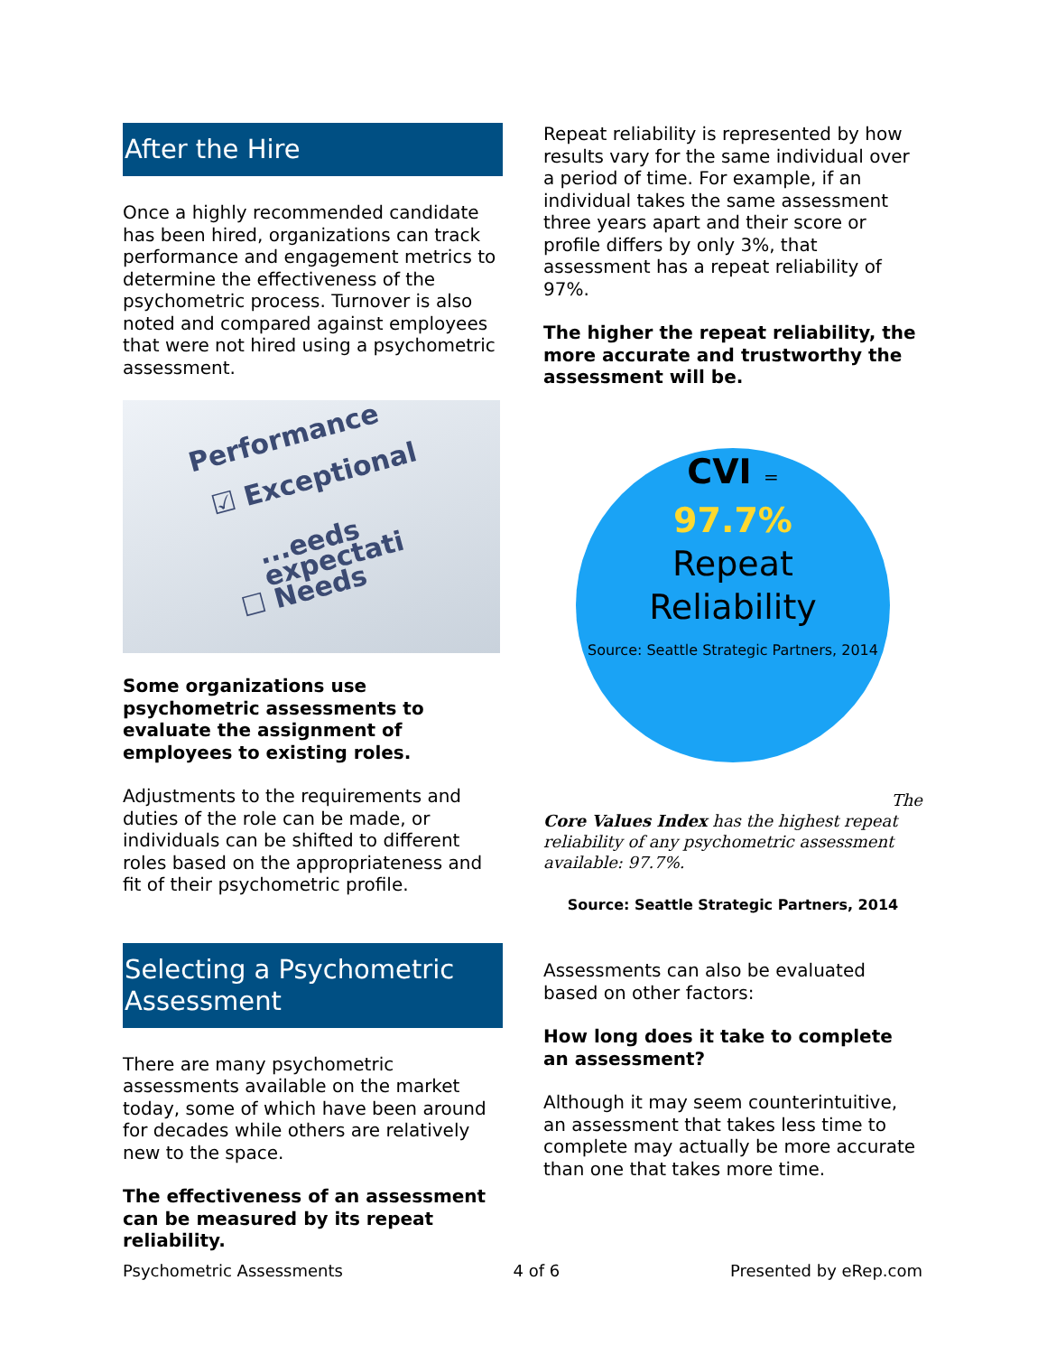After the Hire
Once a highly recommended candidate has been hired, organizations can track performance and engagement metrics to determine the effectiveness of the psychometric process. Turnover is also noted and compared against employees that were not hired using a psychometric assessment.
Performance
☑ Exceptional
...eeds expectati
☐ Needs
Some organizations use psychometric assessments to evaluate the assignment of employees to existing roles.
Adjustments to the requirements and duties of the role can be made, or individuals can be shifted to different roles based on the appropriateness and fit of their psychometric profile.
Selecting a Psychometric Assessment
There are many psychometric assessments available on the market today, some of which have been around for decades while others are relatively new to the space.
The effectiveness of an assessment can be measured by its repeat reliability.
Repeat reliability is represented by how results vary for the same individual over a period of time. For example, if an individual takes the same assessment three years apart and their score or profile differs by only 3%, that assessment has a repeat reliability of 97%.
The higher the repeat reliability, the more accurate and trustworthy the assessment will be.
CVI =
97.7%
Repeat
Reliability
Source: Seattle Strategic Partners, 2014
The
Core Values Index has the highest repeat reliability of any psychometric assessment available: 97.7%.
Source: Seattle Strategic Partners, 2014
Assessments can also be evaluated based on other factors:
How long does it take to complete an assessment?
Although it may seem counterintuitive, an assessment that takes less time to complete may actually be more accurate than one that takes more time.
Psychometric Assessments 4 of 6 Presented by eRep.com